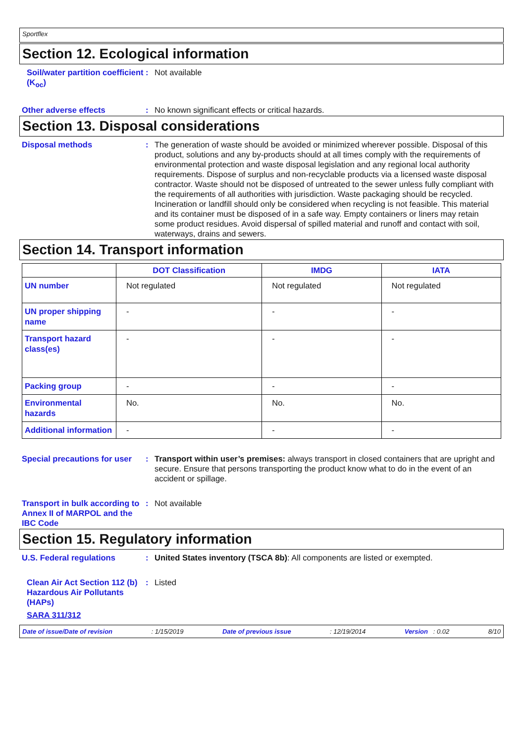Sportflex
Section 12. Ecological information
Soil/water partition coefficient (K<sub>oc</sub>)
: Not available
Other adverse effects : No known significant effects or critical hazards.
Section 13. Disposal considerations
Disposal methods : The generation of waste should be avoided or minimized wherever possible. Disposal of this product, solutions and any by-products should at all times comply with the requirements of environmental protection and waste disposal legislation and any regional local authority requirements. Dispose of surplus and non-recyclable products via a licensed waste disposal contractor. Waste should not be disposed of untreated to the sewer unless fully compliant with the requirements of all authorities with jurisdiction. Waste packaging should be recycled. Incineration or landfill should only be considered when recycling is not feasible. This material and its container must be disposed of in a safe way. Empty containers or liners may retain some product residues. Avoid dispersal of spilled material and runoff and contact with soil, waterways, drains and sewers.
Section 14. Transport information
| | DOT Classification | IMDG | IATA |
| --- | --- | --- | --- |
| UN number | Not regulated | Not regulated | Not regulated |
| UN proper shipping name | - | - | - |
| Transport hazard class(es) | - | - | - |
| Packing group | - | - | - |
| Environmental hazards | No. | No. | No. |
| Additional information | - | - | - |
Special precautions for user
: Transport within user’s premises: always transport in closed containers that are upright and secure. Ensure that persons transporting the product know what to do in the event of an accident or spillage.
Transport in bulk according to Annex II of MARPOL and the IBC Code
: Not available
Section 15. Regulatory information
U.S. Federal regulations : United States inventory (TSCA 8b): All components are listed or exempted.
Clean Air Act Section 112 (b) Hazardous Air Pollutants (HAPs)
: Listed
SARA 311/312
Date of issue/Date of revision: 1/15/2019 Date of previous issue: 12/19/2014 Version : 0.02 8/10